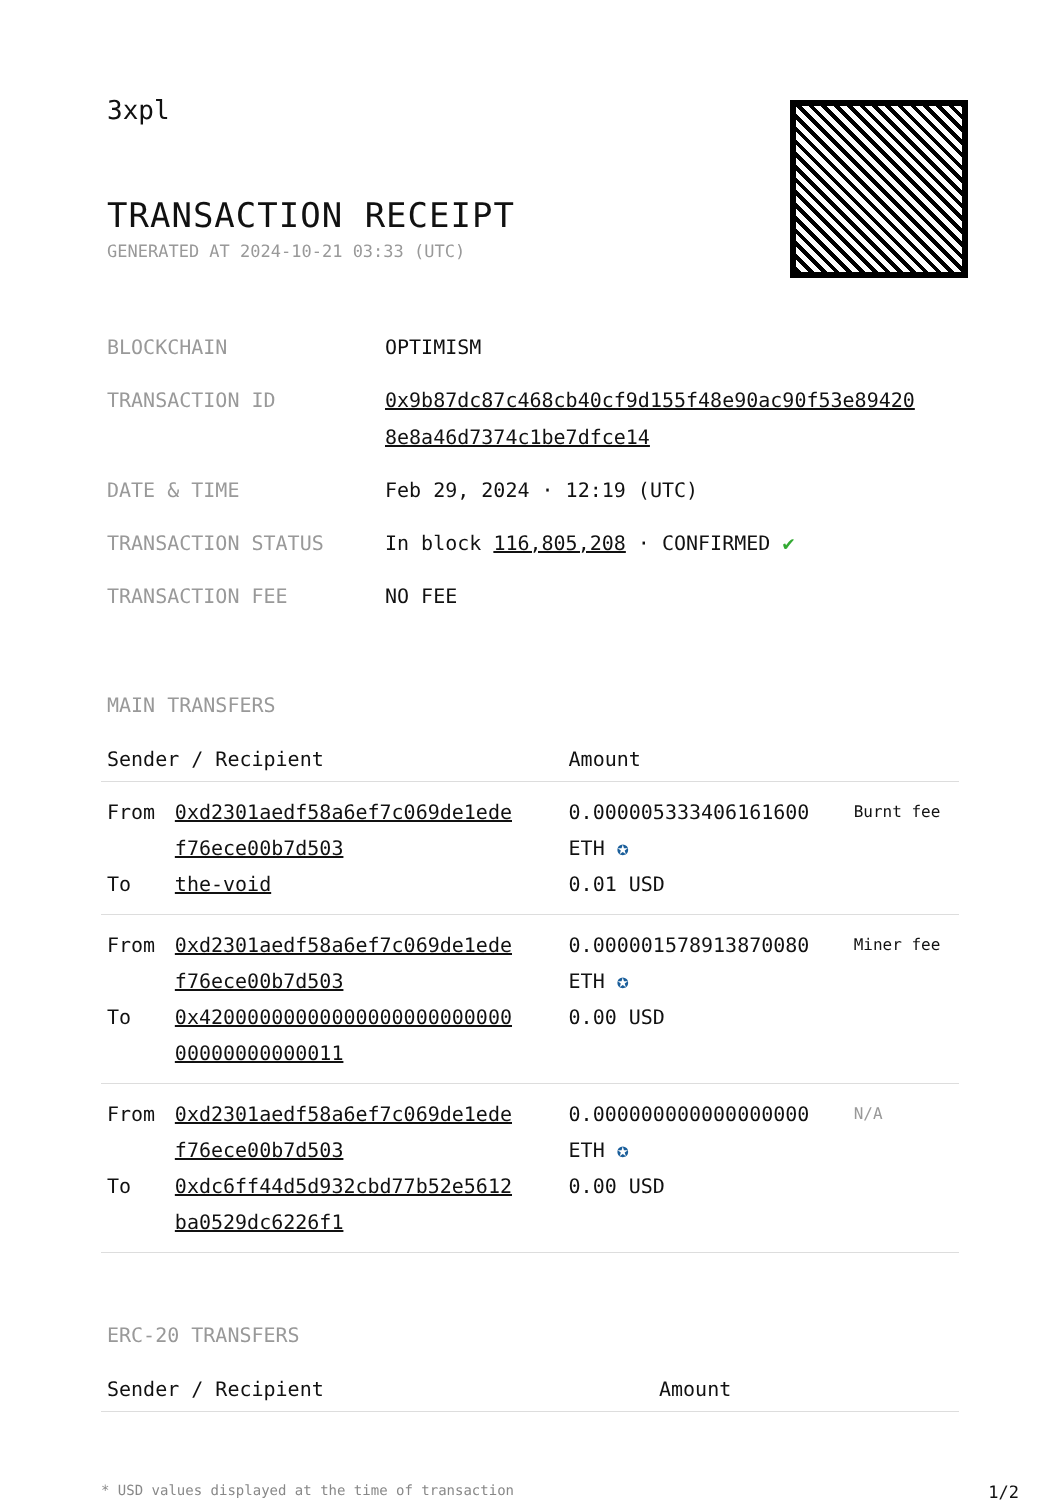3xpl
TRANSACTION RECEIPT
GENERATED AT 2024-10-21 03:33 (UTC)
| BLOCKCHAIN | OPTIMISM |
| TRANSACTION ID | 0x9b87dc87c468cb40cf9d155f48e90ac90f53e89420 8e8a46d7374c1be7dfce14 |
| DATE & TIME | Feb 29, 2024 · 12:19 (UTC) |
| TRANSACTION STATUS | In block 116,805,208 · CONFIRMED ✔ |
| TRANSACTION FEE | NO FEE |
MAIN TRANSFERS
| Sender / Recipient | | Amount | |
| --- | --- | --- | --- |
| From To | 0xd2301aedf58a6ef7c069de1ede f76ece00b7d503 the-void | 0.000005333406161600 ETH ✪ 0.01 USD | Burnt fee |
| From To | 0xd2301aedf58a6ef7c069de1ede f76ece00b7d503 0x42000000000000000000000000 00000000000011 | 0.000001578913870080 ETH ✪ 0.00 USD | Miner fee |
| From To | 0xd2301aedf58a6ef7c069de1ede f76ece00b7d503 0xdc6ff44d5d932cbd77b52e5612 ba0529dc6226f1 | 0.000000000000000000 ETH ✪ 0.00 USD | N/A |
ERC-20 TRANSFERS
| Sender / Recipient | Amount |
| --- | --- |
* USD values displayed at the time of transaction 1/2